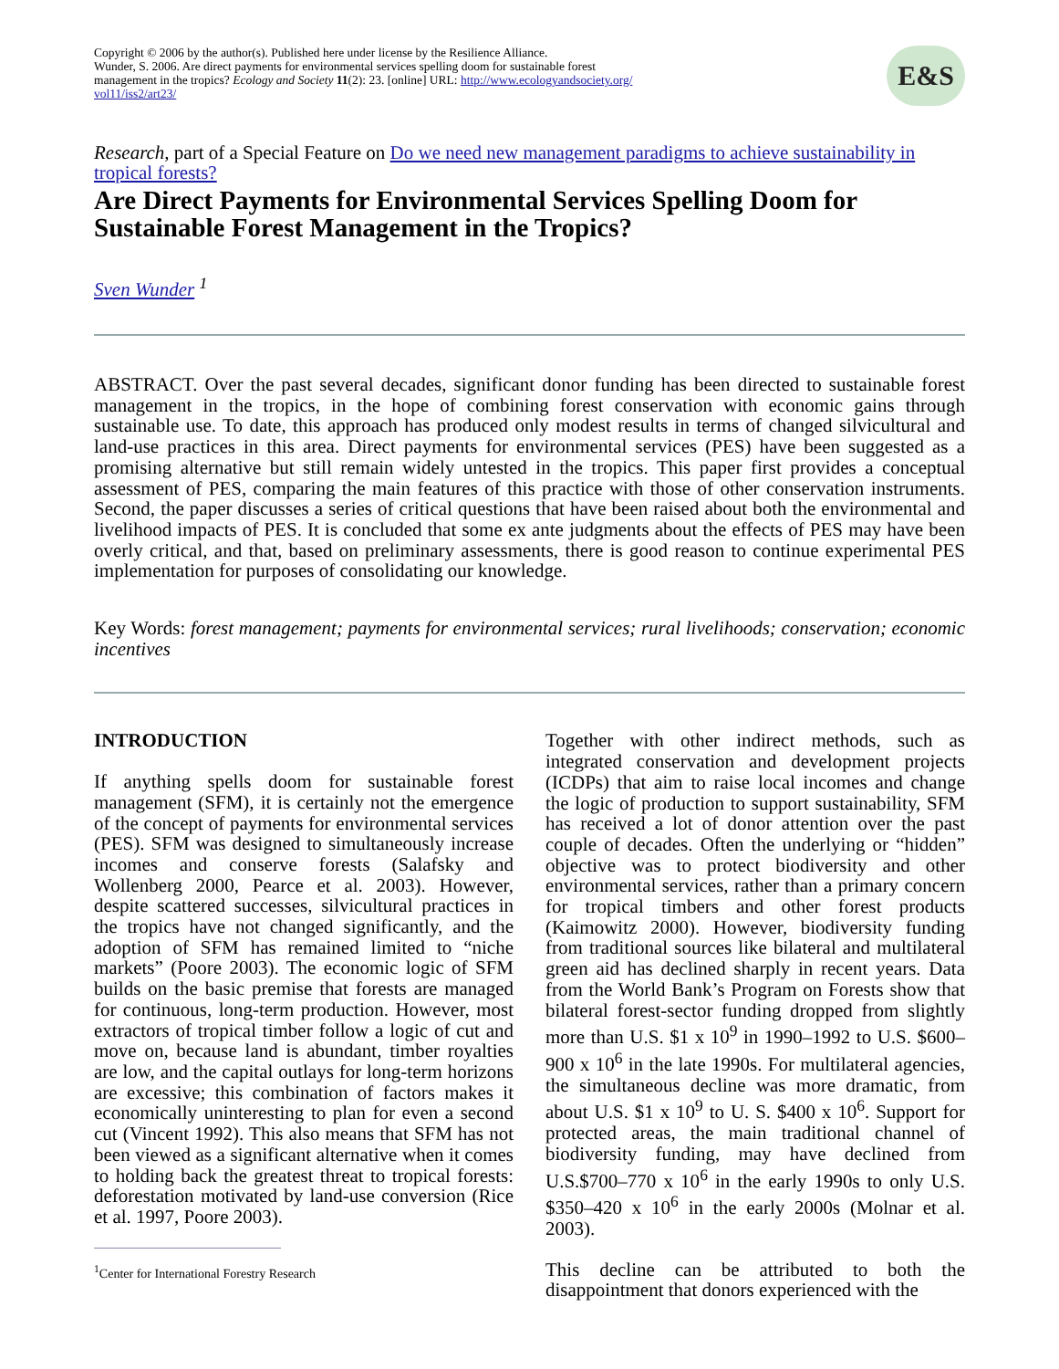Copyright © 2006 by the author(s). Published here under license by the Resilience Alliance.
Wunder, S. 2006. Are direct payments for environmental services spelling doom for sustainable forest
management in the tropics? Ecology and Society 11(2): 23. [online] URL: http://www.ecologyandsociety.org/
vol11/iss2/art23/
E&S
Research, part of a Special Feature on Do we need new management paradigms to achieve sustainability in tropical forests?
Are Direct Payments for Environmental Services Spelling Doom for Sustainable Forest Management in the Tropics?
Sven Wunder <sup>1</sup>
ABSTRACT. Over the past several decades, significant donor funding has been directed to sustainable forest management in the tropics, in the hope of combining forest conservation with economic gains through sustainable use. To date, this approach has produced only modest results in terms of changed silvicultural and land-use practices in this area. Direct payments for environmental services (PES) have been suggested as a promising alternative but still remain widely untested in the tropics. This paper first provides a conceptual assessment of PES, comparing the main features of this practice with those of other conservation instruments. Second, the paper discusses a series of critical questions that have been raised about both the environmental and livelihood impacts of PES. It is concluded that some ex ante judgments about the effects of PES may have been overly critical, and that, based on preliminary assessments, there is good reason to continue experimental PES implementation for purposes of consolidating our knowledge.
Key Words: forest management; payments for environmental services; rural livelihoods; conservation; economic incentives
INTRODUCTION
If anything spells doom for sustainable forest management (SFM), it is certainly not the emergence of the concept of payments for environmental services (PES). SFM was designed to simultaneously increase incomes and conserve forests (Salafsky and Wollenberg 2000, Pearce et al. 2003). However, despite scattered successes, silvicultural practices in the tropics have not changed significantly, and the adoption of SFM has remained limited to “niche markets” (Poore 2003). The economic logic of SFM builds on the basic premise that forests are managed for continuous, long-term production. However, most extractors of tropical timber follow a logic of cut and move on, because land is abundant, timber royalties are low, and the capital outlays for long-term horizons are excessive; this combination of factors makes it economically uninteresting to plan for even a second cut (Vincent 1992). This also means that SFM has not been viewed as a significant alternative when it comes to holding back the greatest threat to tropical forests: deforestation motivated by land-use conversion (Rice et al. 1997, Poore 2003).
<sup>1</sup> Center for International Forestry Research
Together with other indirect methods, such as integrated conservation and development projects (ICDPs) that aim to raise local incomes and change the logic of production to support sustainability, SFM has received a lot of donor attention over the past couple of decades. Often the underlying or “hidden” objective was to protect biodiversity and other environmental services, rather than a primary concern for tropical timbers and other forest products (Kaimowitz 2000). However, biodiversity funding from traditional sources like bilateral and multilateral green aid has declined sharply in recent years. Data from the World Bank’s Program on Forests show that bilateral forest-sector funding dropped from slightly more than U.S. $1 x 10<sup>9</sup> in 1990–1992 to U.S. $600–900 x 10<sup>6</sup> in the late 1990s. For multilateral agencies, the simultaneous decline was more dramatic, from about U.S. $1 x 10<sup>9</sup> to U. S. $400 x 10<sup>6</sup>. Support for protected areas, the main traditional channel of biodiversity funding, may have declined from U.S.$700–770 x 10<sup>6</sup> in the early 1990s to only U.S. $350–420 x 10<sup>6</sup> in the early 2000s (Molnar et al. 2003).
This decline can be attributed to both the disappointment that donors experienced with the